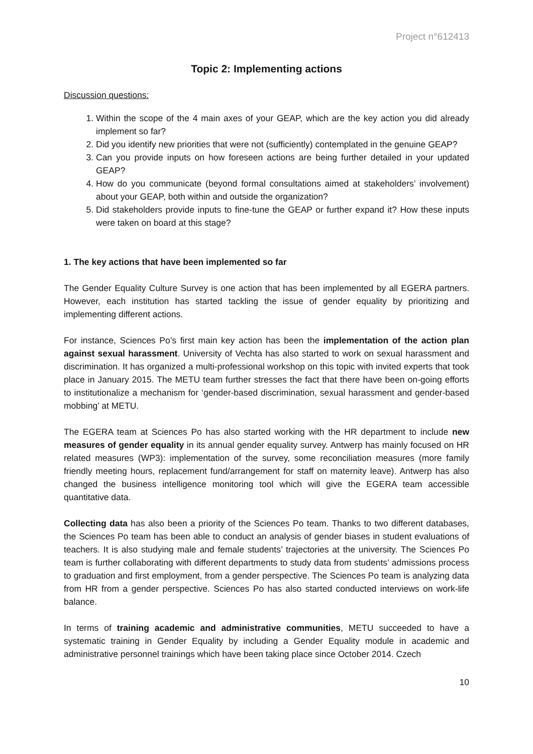Project n°612413
Topic 2: Implementing actions
Discussion questions:
1. Within the scope of the 4 main axes of your GEAP, which are the key action you did already implement so far?
2. Did you identify new priorities that were not (sufficiently) contemplated in the genuine GEAP?
3. Can you provide inputs on how foreseen actions are being further detailed in your updated GEAP?
4. How do you communicate (beyond formal consultations aimed at stakeholders’ involvement) about your GEAP, both within and outside the organization?
5. Did stakeholders provide inputs to fine-tune the GEAP or further expand it? How these inputs were taken on board at this stage?
1. The key actions that have been implemented so far
The Gender Equality Culture Survey is one action that has been implemented by all EGERA partners. However, each institution has started tackling the issue of gender equality by prioritizing and implementing different actions.
For instance, Sciences Po’s first main key action has been the implementation of the action plan against sexual harassment. University of Vechta has also started to work on sexual harassment and discrimination. It has organized a multi-professional workshop on this topic with invited experts that took place in January 2015. The METU team further stresses the fact that there have been on-going efforts to institutionalize a mechanism for ‘gender-based discrimination, sexual harassment and gender-based mobbing’ at METU.
The EGERA team at Sciences Po has also started working with the HR department to include new measures of gender equality in its annual gender equality survey. Antwerp has mainly focused on HR related measures (WP3): implementation of the survey, some reconciliation measures (more family friendly meeting hours, replacement fund/arrangement for staff on maternity leave). Antwerp has also changed the business intelligence monitoring tool which will give the EGERA team accessible quantitative data.
Collecting data has also been a priority of the Sciences Po team. Thanks to two different databases, the Sciences Po team has been able to conduct an analysis of gender biases in student evaluations of teachers. It is also studying male and female students’ trajectories at the university. The Sciences Po team is further collaborating with different departments to study data from students’ admissions process to graduation and first employment, from a gender perspective. The Sciences Po team is analyzing data from HR from a gender perspective. Sciences Po has also started conducted interviews on work-life balance.
In terms of training academic and administrative communities, METU succeeded to have a systematic training in Gender Equality by including a Gender Equality module in academic and administrative personnel trainings which have been taking place since October 2014. Czech
10